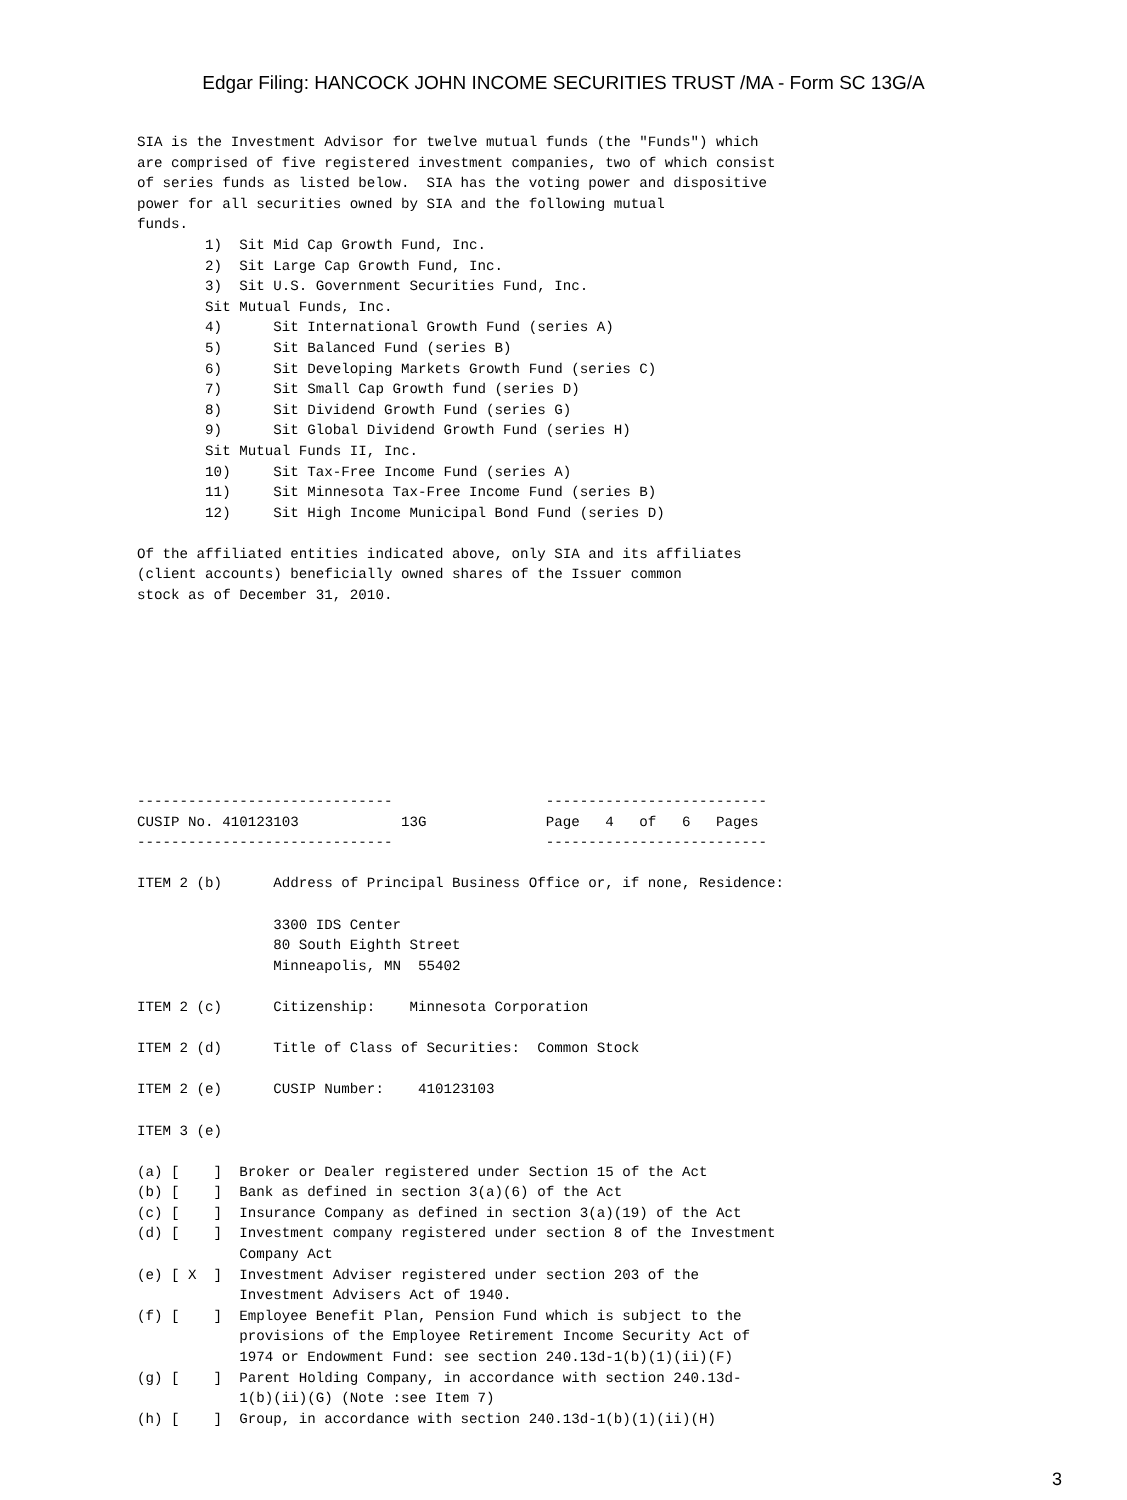Edgar Filing: HANCOCK JOHN INCOME SECURITIES TRUST /MA - Form SC 13G/A
SIA is the Investment Advisor for twelve mutual funds (the "Funds") which
are comprised of five registered investment companies, two of which consist
of series funds as listed below.  SIA has the voting power and dispositive
power for all securities owned by SIA and the following mutual
funds.
        1)  Sit Mid Cap Growth Fund, Inc.
        2)  Sit Large Cap Growth Fund, Inc.
        3)  Sit U.S. Government Securities Fund, Inc.
        Sit Mutual Funds, Inc.
        4)      Sit International Growth Fund (series A)
        5)      Sit Balanced Fund (series B)
        6)      Sit Developing Markets Growth Fund (series C)
        7)      Sit Small Cap Growth fund (series D)
        8)      Sit Dividend Growth Fund (series G)
        9)      Sit Global Dividend Growth Fund (series H)
        Sit Mutual Funds II, Inc.
        10)     Sit Tax-Free Income Fund (series A)
        11)     Sit Minnesota Tax-Free Income Fund (series B)
        12)     Sit High Income Municipal Bond Fund (series D)

Of the affiliated entities indicated above, only SIA and its affiliates
(client accounts) beneficially owned shares of the Issuer common
stock as of December 31, 2010.









------------------------------                  --------------------------
CUSIP No. 410123103            13G              Page   4   of   6   Pages
------------------------------                  --------------------------

ITEM 2 (b)      Address of Principal Business Office or, if none, Residence:

                3300 IDS Center
                80 South Eighth Street
                Minneapolis, MN  55402

ITEM 2 (c)      Citizenship:    Minnesota Corporation

ITEM 2 (d)      Title of Class of Securities:  Common Stock

ITEM 2 (e)      CUSIP Number:    410123103

ITEM 3 (e)

(a) [    ]  Broker or Dealer registered under Section 15 of the Act
(b) [    ]  Bank as defined in section 3(a)(6) of the Act
(c) [    ]  Insurance Company as defined in section 3(a)(19) of the Act
(d) [    ]  Investment company registered under section 8 of the Investment
            Company Act
(e) [ X  ]  Investment Adviser registered under section 203 of the
            Investment Advisers Act of 1940.
(f) [    ]  Employee Benefit Plan, Pension Fund which is subject to the
            provisions of the Employee Retirement Income Security Act of
            1974 or Endowment Fund: see section 240.13d-1(b)(1)(ii)(F)
(g) [    ]  Parent Holding Company, in accordance with section 240.13d-
            1(b)(ii)(G) (Note :see Item 7)
(h) [    ]  Group, in accordance with section 240.13d-1(b)(1)(ii)(H)
3